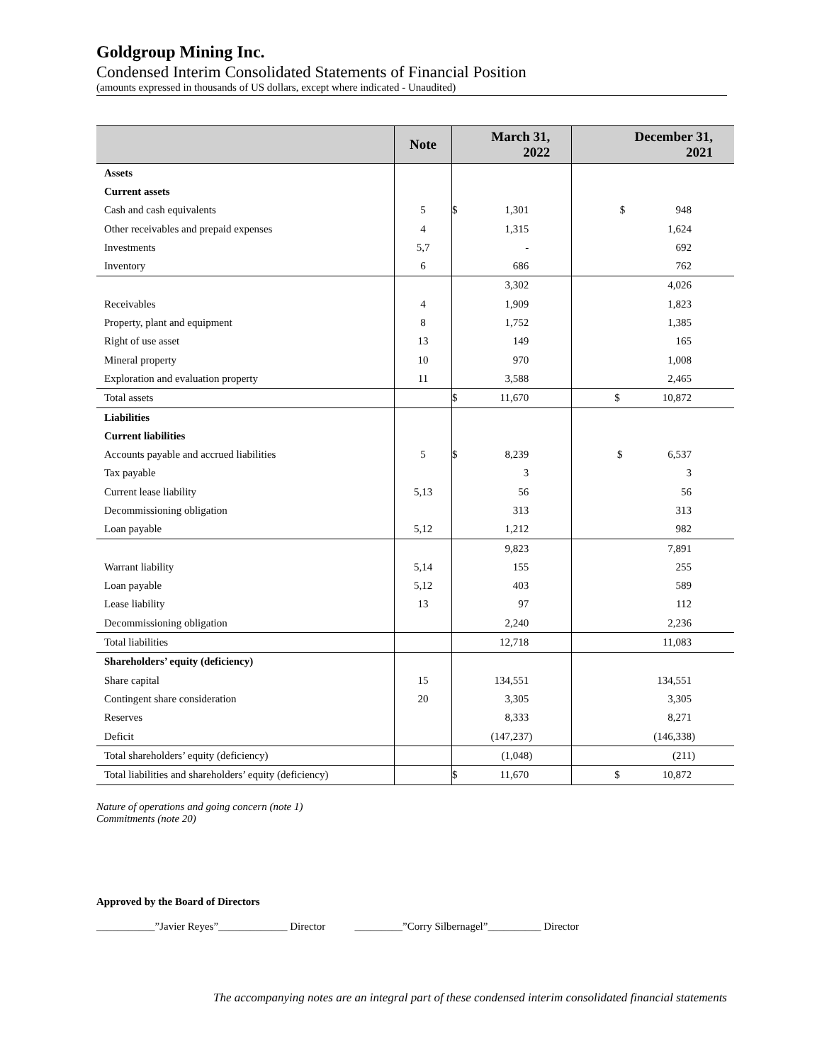Goldgroup Mining Inc.
Condensed Interim Consolidated Statements of Financial Position
(amounts expressed in thousands of US dollars, except where indicated - Unaudited)
| | Note | March 31, 2022 | | December 31, 2021 | |
| --- | --- | --- | --- | --- | --- |
| Assets | | | | | |
| Current assets | | | | | |
| Cash and cash equivalents | 5 | $ | 1,301 | $ 948 | |
| Other receivables and prepaid expenses | 4 | | 1,315 | 1,624 | |
| Investments | 5,7 | | - | 692 | |
| Inventory | 6 | | 686 | 762 | |
| | | | 3,302 | 4,026 | |
| Receivables | 4 | | 1,909 | 1,823 | |
| Property, plant and equipment | 8 | | 1,752 | 1,385 | |
| Right of use asset | 13 | | 149 | 165 | |
| Mineral property | 10 | | 970 | 1,008 | |
| Exploration and evaluation property | 11 | | 3,588 | 2,465 | |
| Total assets | | $ | 11,670 | $ 10,872 | |
| Liabilities | | | | | |
| Current liabilities | | | | | |
| Accounts payable and accrued liabilities | 5 | $ | 8,239 | $ 6,537 | |
| Tax payable | | | 3 | 3 | |
| Current lease liability | 5,13 | | 56 | 56 | |
| Decommissioning obligation | | | 313 | 313 | |
| Loan payable | 5,12 | | 1,212 | 982 | |
| | | | 9,823 | 7,891 | |
| Warrant liability | 5,14 | | 155 | 255 | |
| Loan payable | 5,12 | | 403 | 589 | |
| Lease liability | 13 | | 97 | 112 | |
| Decommissioning obligation | | | 2,240 | 2,236 | |
| Total liabilities | | | 12,718 | 11,083 | |
| Shareholders’ equity (deficiency) | | | | | |
| Share capital | 15 | | 134,551 | 134,551 | |
| Contingent share consideration | 20 | | 3,305 | 3,305 | |
| Reserves | | | 8,333 | 8,271 | |
| Deficit | | | (147,237) | (146,338) | |
| Total shareholders’ equity (deficiency) | | | (1,048) | (211) | |
| Total liabilities and shareholders’ equity (deficiency) | | $ | 11,670 | $ 10,872 | |
Nature of operations and going concern (note 1)
Commitments (note 20)
Approved by the Board of Directors
___________”Javier Reyes”_____________ Director _________”Corry Silbernagel”__________ Director
The accompanying notes are an integral part of these condensed interim consolidated financial statements